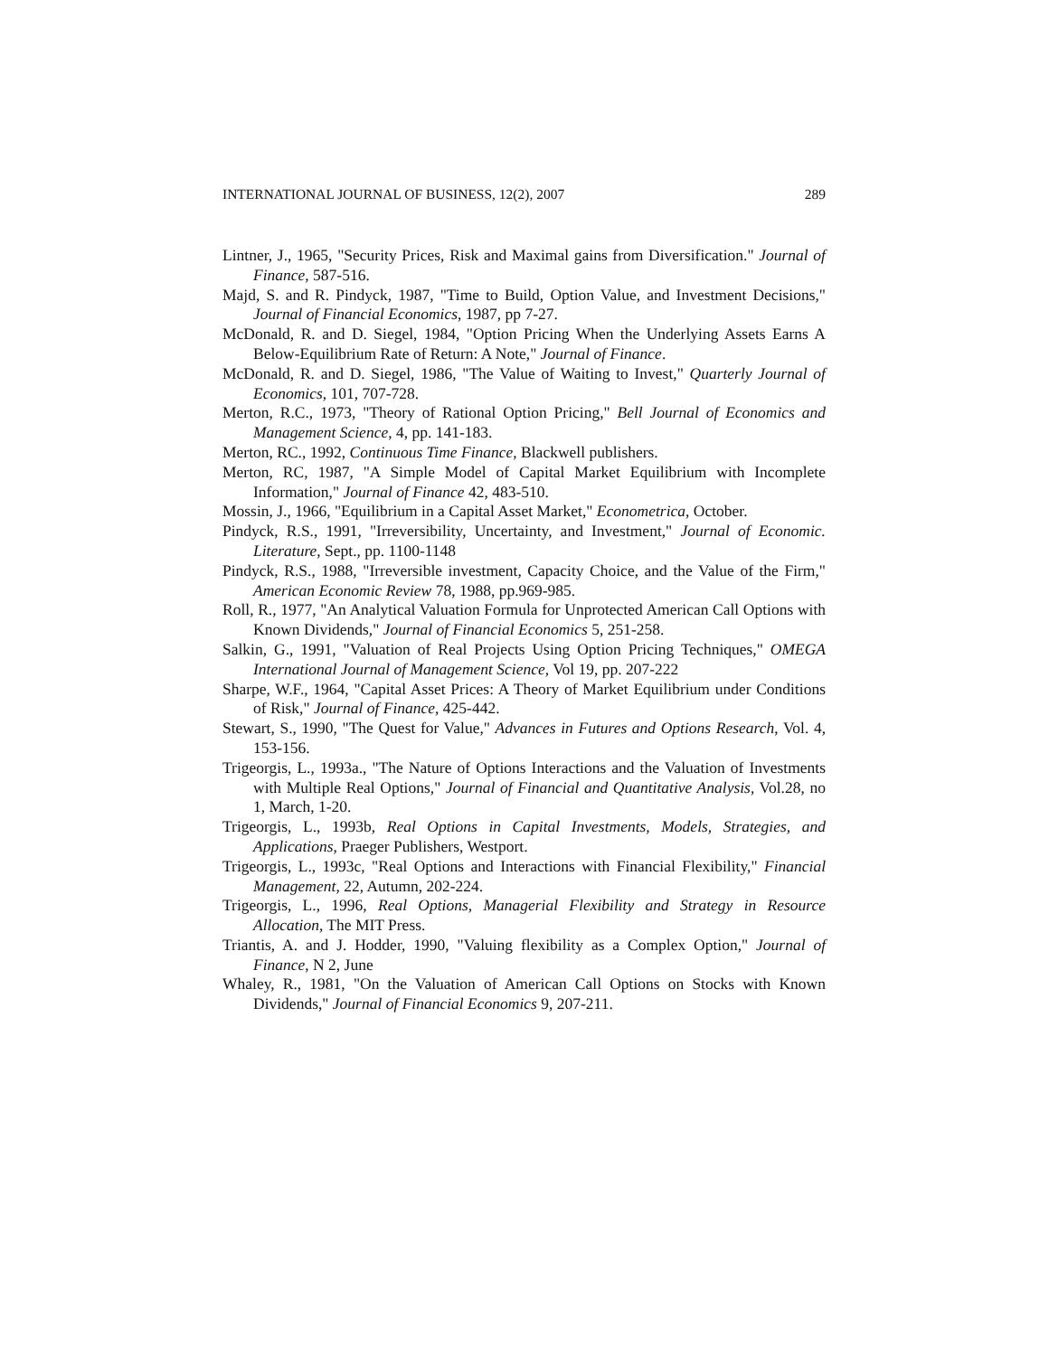INTERNATIONAL JOURNAL OF BUSINESS, 12(2), 2007 289
Lintner, J., 1965, "Security Prices, Risk and Maximal gains from Diversification." Journal of Finance, 587-516.
Majd, S. and R. Pindyck, 1987, "Time to Build, Option Value, and Investment Decisions," Journal of Financial Economics, 1987, pp 7-27.
McDonald, R. and D. Siegel, 1984, "Option Pricing When the Underlying Assets Earns A Below-Equilibrium Rate of Return: A Note," Journal of Finance.
McDonald, R. and D. Siegel, 1986, "The Value of Waiting to Invest," Quarterly Journal of Economics, 101, 707-728.
Merton, R.C., 1973, "Theory of Rational Option Pricing," Bell Journal of Economics and Management Science, 4, pp. 141-183.
Merton, RC., 1992, Continuous Time Finance, Blackwell publishers.
Merton, RC, 1987, "A Simple Model of Capital Market Equilibrium with Incomplete Information," Journal of Finance 42, 483-510.
Mossin, J., 1966, "Equilibrium in a Capital Asset Market," Econometrica, October.
Pindyck, R.S., 1991, "Irreversibility, Uncertainty, and Investment," Journal of Economic. Literature, Sept., pp. 1100-1148
Pindyck, R.S., 1988, "Irreversible investment, Capacity Choice, and the Value of the Firm," American Economic Review 78, 1988, pp.969-985.
Roll, R., 1977, "An Analytical Valuation Formula for Unprotected American Call Options with Known Dividends," Journal of Financial Economics 5, 251-258.
Salkin, G., 1991, "Valuation of Real Projects Using Option Pricing Techniques," OMEGA International Journal of Management Science, Vol 19, pp. 207-222
Sharpe, W.F., 1964, "Capital Asset Prices: A Theory of Market Equilibrium under Conditions of Risk," Journal of Finance, 425-442.
Stewart, S., 1990, "The Quest for Value," Advances in Futures and Options Research, Vol. 4, 153-156.
Trigeorgis, L., 1993a., "The Nature of Options Interactions and the Valuation of Investments with Multiple Real Options," Journal of Financial and Quantitative Analysis, Vol.28, no 1, March, 1-20.
Trigeorgis, L., 1993b, Real Options in Capital Investments, Models, Strategies, and Applications, Praeger Publishers, Westport.
Trigeorgis, L., 1993c, "Real Options and Interactions with Financial Flexibility," Financial Management, 22, Autumn, 202-224.
Trigeorgis, L., 1996, Real Options, Managerial Flexibility and Strategy in Resource Allocation, The MIT Press.
Triantis, A. and J. Hodder, 1990, "Valuing flexibility as a Complex Option," Journal of Finance, N 2, June
Whaley, R., 1981, "On the Valuation of American Call Options on Stocks with Known Dividends," Journal of Financial Economics 9, 207-211.